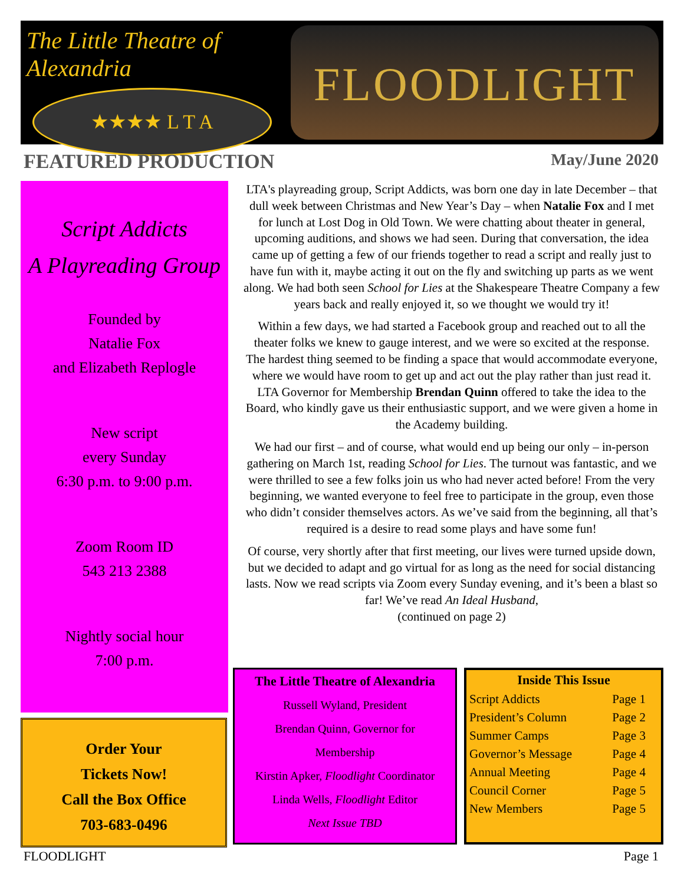The Little Theatre of Alexandria
★★★★ L T A
FLOODLIGHT
FEATURED PRODUCTION May/June 2020
Script Addicts
A Playreading Group
Founded by
Natalie Fox
and Elizabeth Replogle
New script
every Sunday
6:30 p.m. to 9:00 p.m.
Zoom Room ID
543 213 2388
Nightly social hour
7:00 p.m.
Order Your
Tickets Now!
Call the Box Office
703-683-0496
LTA's playreading group, Script Addicts, was born one day in late December – that dull week between Christmas and New Year’s Day – when Natalie Fox and I met for lunch at Lost Dog in Old Town. We were chatting about theater in general, upcoming auditions, and shows we had seen. During that conversation, the idea came up of getting a few of our friends together to read a script and really just to have fun with it, maybe acting it out on the fly and switching up parts as we went along. We had both seen School for Lies at the Shakespeare Theatre Company a few years back and really enjoyed it, so we thought we would try it!
Within a few days, we had started a Facebook group and reached out to all the theater folks we knew to gauge interest, and we were so excited at the response. The hardest thing seemed to be finding a space that would accommodate everyone, where we would have room to get up and act out the play rather than just read it. LTA Governor for Membership Brendan Quinn offered to take the idea to the Board, who kindly gave us their enthusiastic support, and we were given a home in the Academy building.
We had our first – and of course, what would end up being our only – in-person gathering on March 1st, reading School for Lies. The turnout was fantastic, and we were thrilled to see a few folks join us who had never acted before! From the very beginning, we wanted everyone to feel free to participate in the group, even those who didn’t consider themselves actors. As we’ve said from the beginning, all that’s required is a desire to read some plays and have some fun!
Of course, very shortly after that first meeting, our lives were turned upside down, but we decided to adapt and go virtual for as long as the need for social distancing lasts. Now we read scripts via Zoom every Sunday evening, and it’s been a blast so far! We’ve read An Ideal Husband,
(continued on page 2)
The Little Theatre of Alexandria
Russell Wyland, President
Brendan Quinn, Governor for
Membership
Kirstin Apker, Floodlight Coordinator
Linda Wells, Floodlight Editor
Next Issue TBD
| Inside This Issue | |
| --- | --- |
| Script Addicts | Page 1 |
| President’s Column | Page 2 |
| Summer Camps | Page 3 |
| Governor’s Message | Page 4 |
| Annual Meeting | Page 4 |
| Council Corner | Page 5 |
| New Members | Page 5 |
FLOODLIGHT Page 1